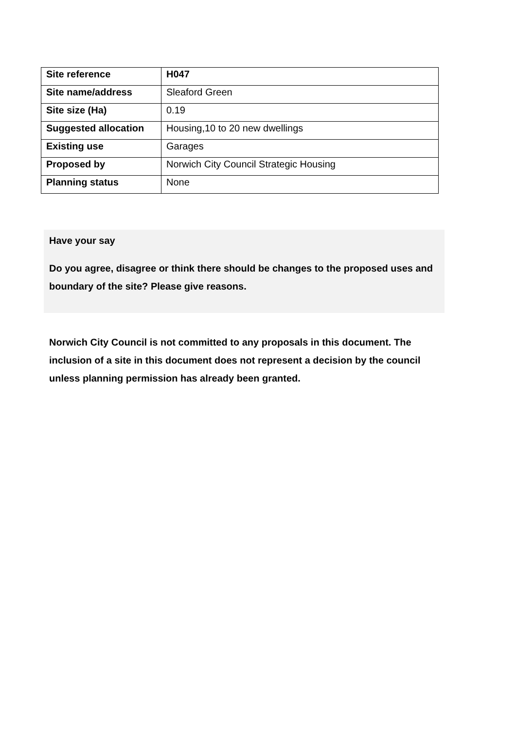| Site reference | H047 |
| Site name/address | Sleaford Green |
| Site size (Ha) | 0.19 |
| Suggested allocation | Housing,10 to 20 new dwellings |
| Existing use | Garages |
| Proposed by | Norwich City Council Strategic Housing |
| Planning status | None |
Have your say
Do you agree, disagree or think there should be changes to the proposed uses and boundary of the site? Please give reasons.
Norwich City Council is not committed to any proposals in this document. The inclusion of a site in this document does not represent a decision by the council unless planning permission has already been granted.